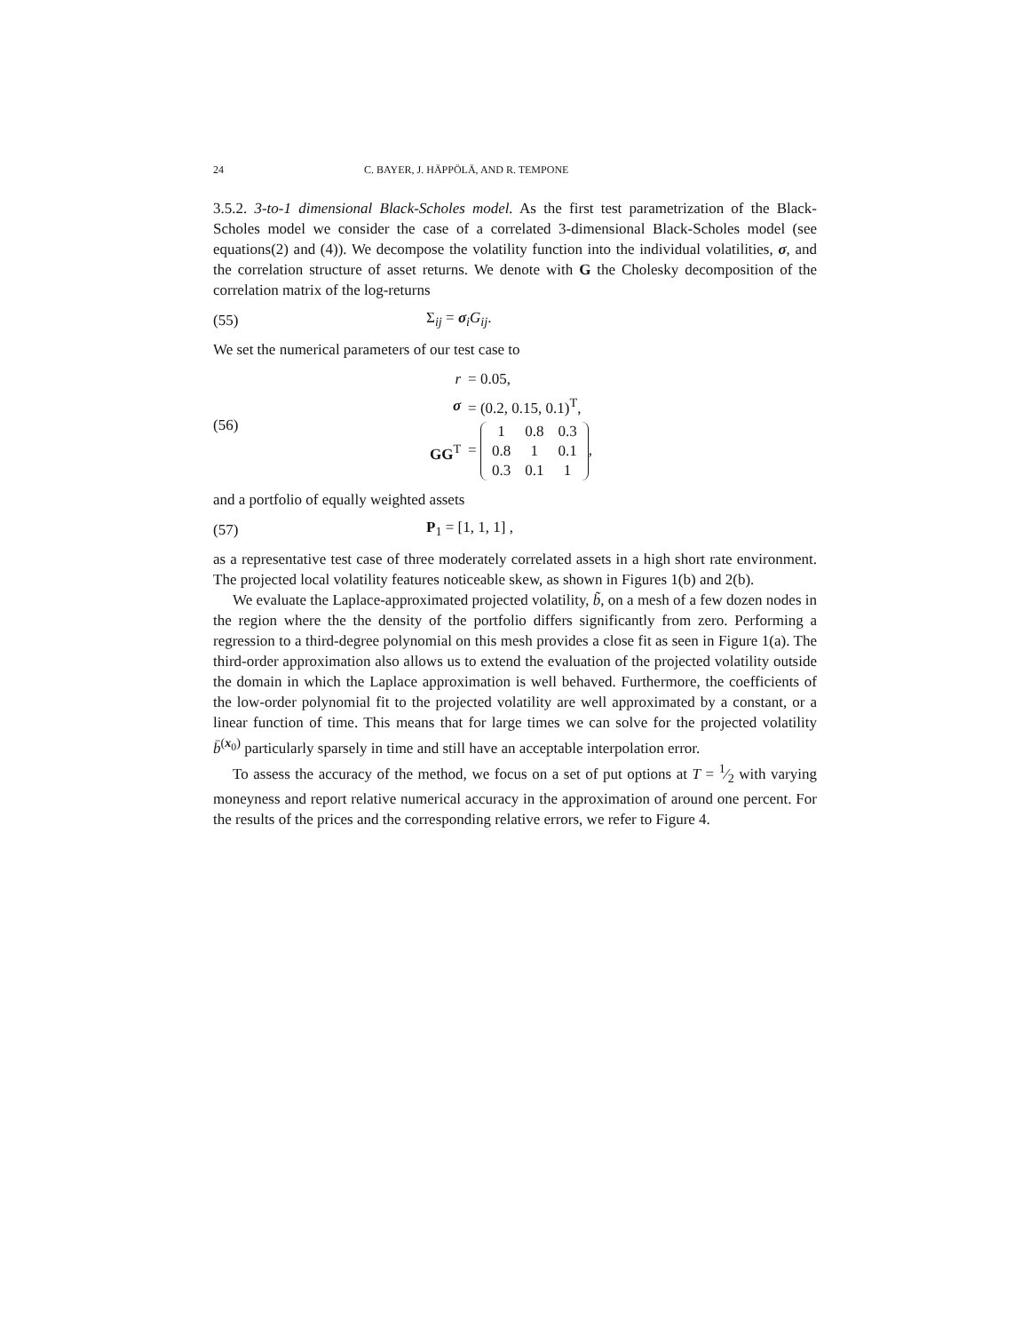24 C. BAYER, J. HÄPPÖLÄ, AND R. TEMPONE
3.5.2. 3-to-1 dimensional Black-Scholes model. As the first test parametrization of the Black-Scholes model we consider the case of a correlated 3-dimensional Black-Scholes model (see equations(2) and (4)). We decompose the volatility function into the individual volatilities, σ, and the correlation structure of asset returns. We denote with G the Cholesky decomposition of the correlation matrix of the log-returns
(55) Σ<sub>ij</sub> = σ<sub>i</sub>G<sub>ij</sub>.
We set the numerical parameters of our test case to
(56)
| r | = 0.05, |
| σ | = (0.2, 0.15, 0.1)<sup>T</sup>, |
| GG<sup>T</sup> | = / 1 / 0.8 / 0.3 / / 0.8 / 1 / 0.1 / / 0.3 / 0.1 / 1 / , |
and a portfolio of equally weighted assets
(57) P<sub>1</sub> = [1, 1, 1] ,
as a representative test case of three moderately correlated assets in a high short rate environment. The projected local volatility features noticeable skew, as shown in Figures 1(b) and 2(b).
We evaluate the Laplace-approximated projected volatility, b̃, on a mesh of a few dozen nodes in the region where the the density of the portfolio differs significantly from zero. Performing a regression to a third-degree polynomial on this mesh provides a close fit as seen in Figure 1(a). The third-order approximation also allows us to extend the evaluation of the projected volatility outside the domain in which the Laplace approximation is well behaved. Furthermore, the coefficients of the low-order polynomial fit to the projected volatility are well approximated by a constant, or a linear function of time. This means that for large times we can solve for the projected volatility b̄<sup>(x<sub>0</sub>)</sup> particularly sparsely in time and still have an acceptable interpolation error.
To assess the accuracy of the method, we focus on a set of put options at T = 1⁄2 with varying moneyness and report relative numerical accuracy in the approximation of around one percent. For the results of the prices and the corresponding relative errors, we refer to Figure 4.